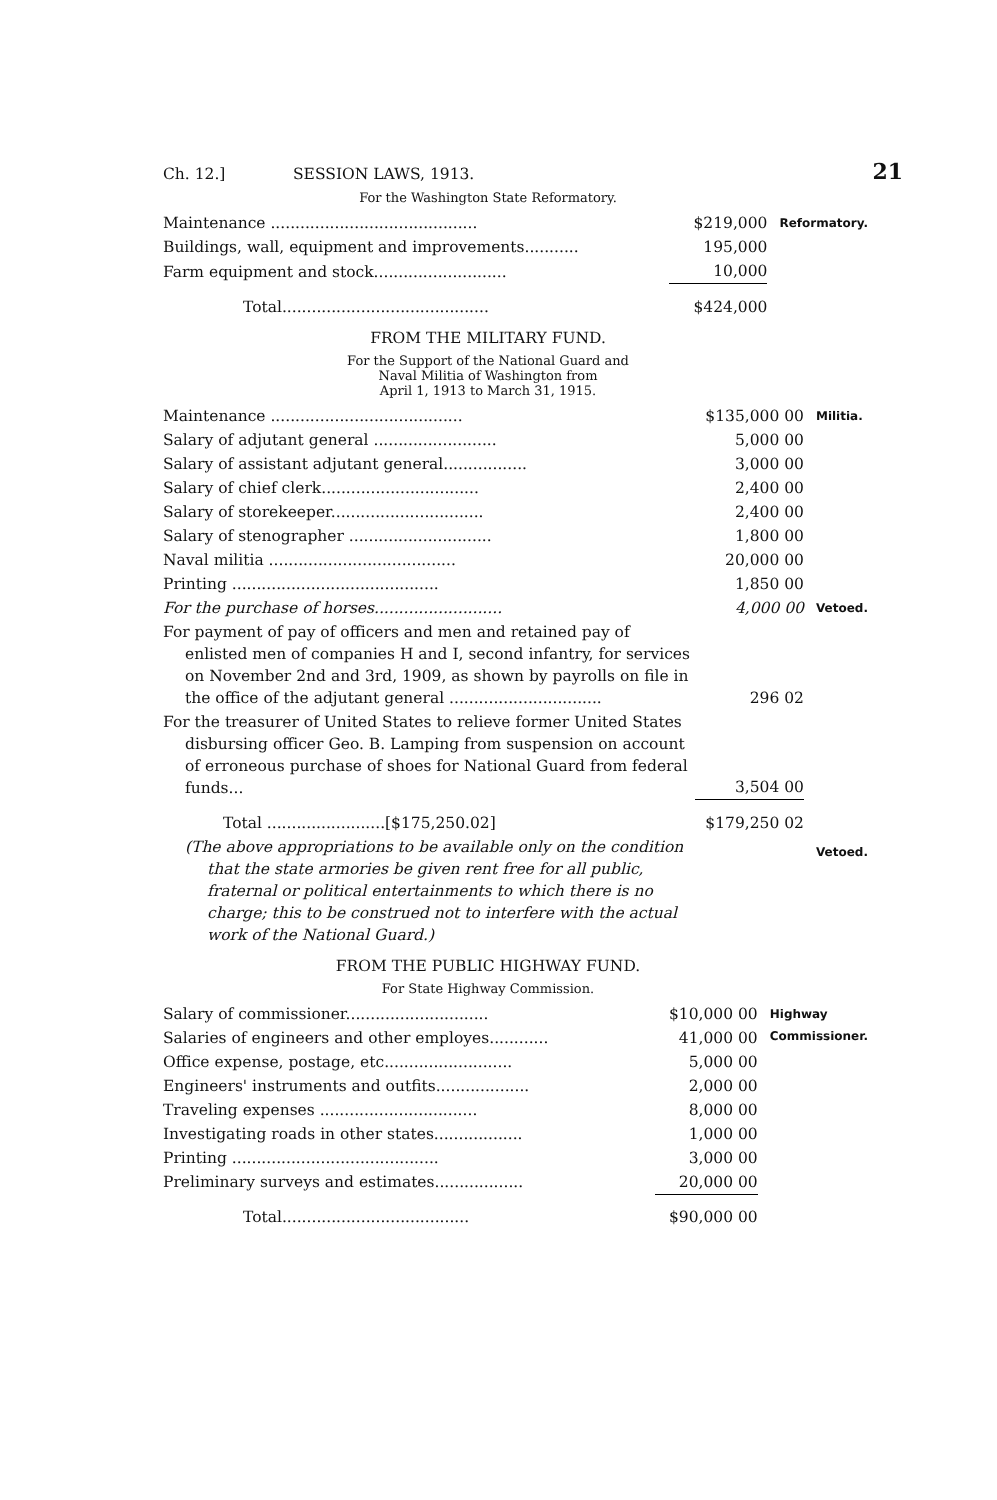Ch. 12.] SESSION LAWS, 1913. 21
For the Washington State Reformatory.
| Maintenance .......................................... | $219,000 | Reformatory. |
| Buildings, wall, equipment and improvements........... | 195,000 | |
| Farm equipment and stock........................... | 10,000 | |
| Total.......................................... | $424,000 | |
FROM THE MILITARY FUND.
For the Support of the National Guard and
Naval Militia of Washington from
April 1, 1913 to March 31, 1915.
| Maintenance ....................................... | $135,000 00 | Militia. |
| Salary of adjutant general ......................... | 5,000 00 | |
| Salary of assistant adjutant general................. | 3,000 00 | |
| Salary of chief clerk................................ | 2,400 00 | |
| Salary of storekeeper............................... | 2,400 00 | |
| Salary of stenographer ............................. | 1,800 00 | |
| Naval militia ...................................... | 20,000 00 | |
| Printing .......................................... | 1,850 00 | |
| For the purchase of horses.......................... | 4,000 00 | Vetoed. |
| For payment of pay of officers and men and retained pay of enlisted men of companies H and I, second infantry, for services on November 2nd and 3rd, 1909, as shown by payrolls on file in the office of the adjutant general ............................... | 296 02 | |
| For the treasurer of United States to relieve former United States disbursing officer Geo. B. Lamping from suspension on account of erroneous purchase of shoes for National Guard from federal funds... | 3,504 00 | |
| Total ........................[$175,250.02] | $179,250 02 | |
| (The above appropriations to be available only on the condition that the state armories be given rent free for all public, fraternal or political entertainments to which there is no charge; this to be construed not to interfere with the actual work of the National Guard.) | | Vetoed. |
FROM THE PUBLIC HIGHWAY FUND.
For State Highway Commission.
| Salary of commissioner............................. | $10,000 00 | Highway Commissioner. |
| Salaries of engineers and other employes............ | 41,000 00 | |
| Office expense, postage, etc.......................... | 5,000 00 | |
| Engineers' instruments and outfits................... | 2,000 00 | |
| Traveling expenses ................................ | 8,000 00 | |
| Investigating roads in other states.................. | 1,000 00 | |
| Printing .......................................... | 3,000 00 | |
| Preliminary surveys and estimates.................. | 20,000 00 | |
| Total...................................... | $90,000 00 | |